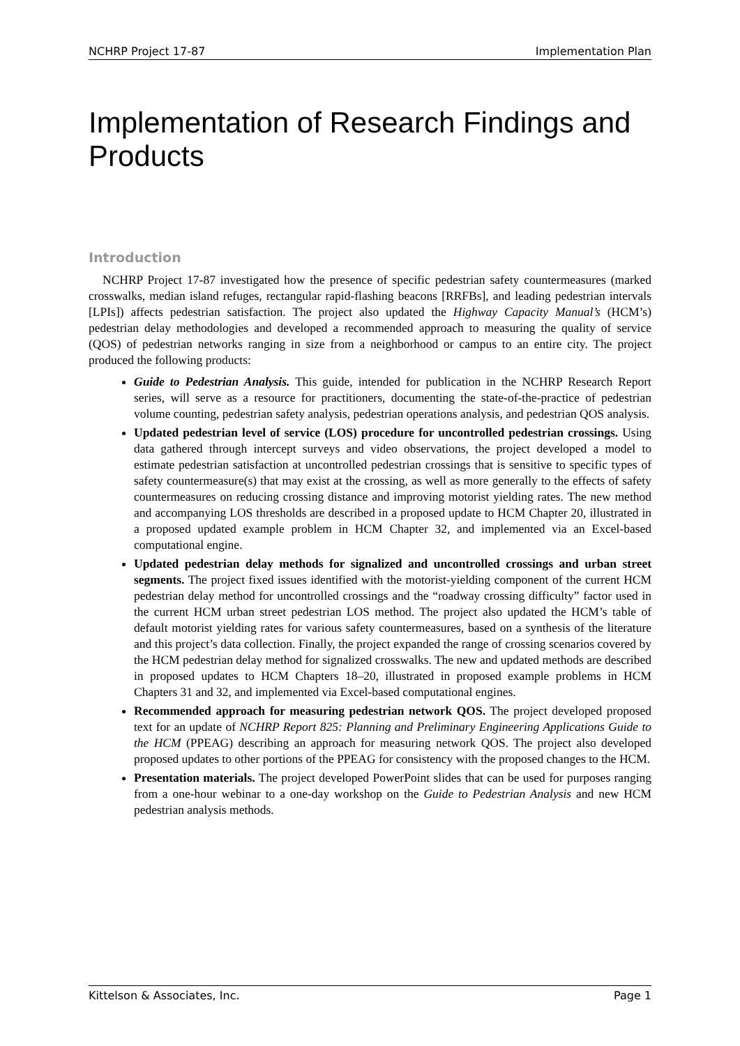NCHRP Project 17-87 Implementation Plan
Implementation of Research Findings and Products
Introduction
NCHRP Project 17-87 investigated how the presence of specific pedestrian safety countermeasures (marked crosswalks, median island refuges, rectangular rapid-flashing beacons [RRFBs], and leading pedestrian intervals [LPIs]) affects pedestrian satisfaction. The project also updated the Highway Capacity Manual’s (HCM’s) pedestrian delay methodologies and developed a recommended approach to measuring the quality of service (QOS) of pedestrian networks ranging in size from a neighborhood or campus to an entire city. The project produced the following products:
Guide to Pedestrian Analysis. This guide, intended for publication in the NCHRP Research Report series, will serve as a resource for practitioners, documenting the state-of-the-practice of pedestrian volume counting, pedestrian safety analysis, pedestrian operations analysis, and pedestrian QOS analysis.
Updated pedestrian level of service (LOS) procedure for uncontrolled pedestrian crossings. Using data gathered through intercept surveys and video observations, the project developed a model to estimate pedestrian satisfaction at uncontrolled pedestrian crossings that is sensitive to specific types of safety countermeasure(s) that may exist at the crossing, as well as more generally to the effects of safety countermeasures on reducing crossing distance and improving motorist yielding rates. The new method and accompanying LOS thresholds are described in a proposed update to HCM Chapter 20, illustrated in a proposed updated example problem in HCM Chapter 32, and implemented via an Excel-based computational engine.
Updated pedestrian delay methods for signalized and uncontrolled crossings and urban street segments. The project fixed issues identified with the motorist-yielding component of the current HCM pedestrian delay method for uncontrolled crossings and the “roadway crossing difficulty” factor used in the current HCM urban street pedestrian LOS method. The project also updated the HCM’s table of default motorist yielding rates for various safety countermeasures, based on a synthesis of the literature and this project’s data collection. Finally, the project expanded the range of crossing scenarios covered by the HCM pedestrian delay method for signalized crosswalks. The new and updated methods are described in proposed updates to HCM Chapters 18–20, illustrated in proposed example problems in HCM Chapters 31 and 32, and implemented via Excel-based computational engines.
Recommended approach for measuring pedestrian network QOS. The project developed proposed text for an update of NCHRP Report 825: Planning and Preliminary Engineering Applications Guide to the HCM (PPEAG) describing an approach for measuring network QOS. The project also developed proposed updates to other portions of the PPEAG for consistency with the proposed changes to the HCM.
Presentation materials. The project developed PowerPoint slides that can be used for purposes ranging from a one-hour webinar to a one-day workshop on the Guide to Pedestrian Analysis and new HCM pedestrian analysis methods.
Kittelson & Associates, Inc. Page 1